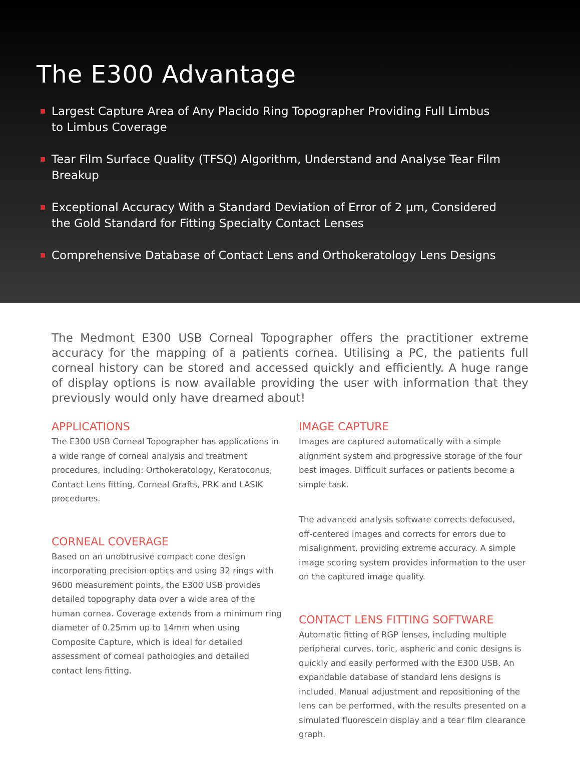The E300 Advantage
Largest Capture Area of Any Placido Ring Topographer Providing Full Limbus to Limbus Coverage
Tear Film Surface Quality (TFSQ) Algorithm, Understand and Analyse Tear Film Breakup
Exceptional Accuracy With a Standard Deviation of Error of 2 µm, Considered the Gold Standard for Fitting Specialty Contact Lenses
Comprehensive Database of Contact Lens and Orthokeratology Lens Designs
The Medmont E300 USB Corneal Topographer offers the practitioner extreme accuracy for the mapping of a patients cornea. Utilising a PC, the patients full corneal history can be stored and accessed quickly and efficiently. A huge range of display options is now available providing the user with information that they previously would only have dreamed about!
APPLICATIONS
The E300 USB Corneal Topographer has applications in a wide range of corneal analysis and treatment procedures, including: Orthokeratology, Keratoconus, Contact Lens fitting, Corneal Grafts, PRK and LASIK procedures.
CORNEAL COVERAGE
Based on an unobtrusive compact cone design incorporating precision optics and using 32 rings with 9600 measurement points, the E300 USB provides detailed topography data over a wide area of the human cornea. Coverage extends from a minimum ring diameter of 0.25mm up to 14mm when using Composite Capture, which is ideal for detailed assessment of corneal pathologies and detailed contact lens fitting.
IMAGE CAPTURE
Images are captured automatically with a simple alignment system and progressive storage of the four best images. Difficult surfaces or patients become a simple task.
The advanced analysis software corrects defocused, off-centered images and corrects for errors due to misalignment, providing extreme accuracy. A simple image scoring system provides information to the user on the captured image quality.
CONTACT LENS FITTING SOFTWARE
Automatic fitting of RGP lenses, including multiple peripheral curves, toric, aspheric and conic designs is quickly and easily performed with the E300 USB. An expandable database of standard lens designs is included. Manual adjustment and repositioning of the lens can be performed, with the results presented on a simulated fluorescein display and a tear film clearance graph.